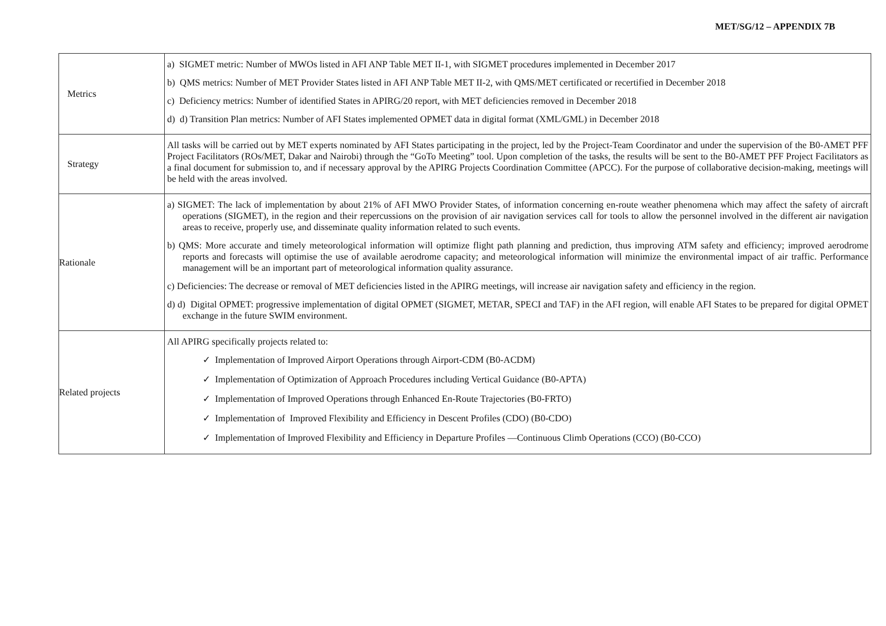MET/SG/12 – APPENDIX 7B
| Metrics | a) SIGMET metric: Number of MWOs listed in AFI ANP Table MET II-1, with SIGMET procedures implemented in December 2017 b) QMS metrics: Number of MET Provider States listed in AFI ANP Table MET II-2, with QMS/MET certificated or recertified in December 2018 c) Deficiency metrics: Number of identified States in APIRG/20 report, with MET deficiencies removed in December 2018 d) d) Transition Plan metrics: Number of AFI States implemented OPMET data in digital format (XML/GML) in December 2018 |
| Strategy | All tasks will be carried out by MET experts nominated by AFI States participating in the project, led by the Project-Team Coordinator and under the supervision of the B0-AMET PFF Project Facilitators (ROs/MET, Dakar and Nairobi) through the “GoTo Meeting” tool. Upon completion of the tasks, the results will be sent to the B0-AMET PFF Project Facilitators as a final document for submission to, and if necessary approval by the APIRG Projects Coordination Committee (APCC). For the purpose of collaborative decision-making, meetings will be held with the areas involved. |
| Rationale | a) SIGMET: The lack of implementation by about 21% of AFI MWO Provider States, of information concerning en-route weather phenomena which may affect the safety of aircraft operations (SIGMET), in the region and their repercussions on the provision of air navigation services call for tools to allow the personnel involved in the different air navigation areas to receive, properly use, and disseminate quality information related to such events. b) QMS: More accurate and timely meteorological information will optimize flight path planning and prediction, thus improving ATM safety and efficiency; improved aerodrome reports and forecasts will optimise the use of available aerodrome capacity; and meteorological information will minimize the environmental impact of air traffic. Performance management will be an important part of meteorological information quality assurance. c) Deficiencies: The decrease or removal of MET deficiencies listed in the APIRG meetings, will increase air navigation safety and efficiency in the region. d) d) Digital OPMET: progressive implementation of digital OPMET (SIGMET, METAR, SPECI and TAF) in the AFI region, will enable AFI States to be prepared for digital OPMET exchange in the future SWIM environment. |
| Related projects | All APIRG specifically projects related to: ✓ Implementation of Improved Airport Operations through Airport-CDM (B0-ACDM) ✓ Implementation of Optimization of Approach Procedures including Vertical Guidance (B0-APTA) ✓ Implementation of Improved Operations through Enhanced En-Route Trajectories (B0-FRTO) ✓ Implementation of Improved Flexibility and Efficiency in Descent Profiles (CDO) (B0-CDO) ✓ Implementation of Improved Flexibility and Efficiency in Departure Profiles —Continuous Climb Operations (CCO) (B0-CCO) |